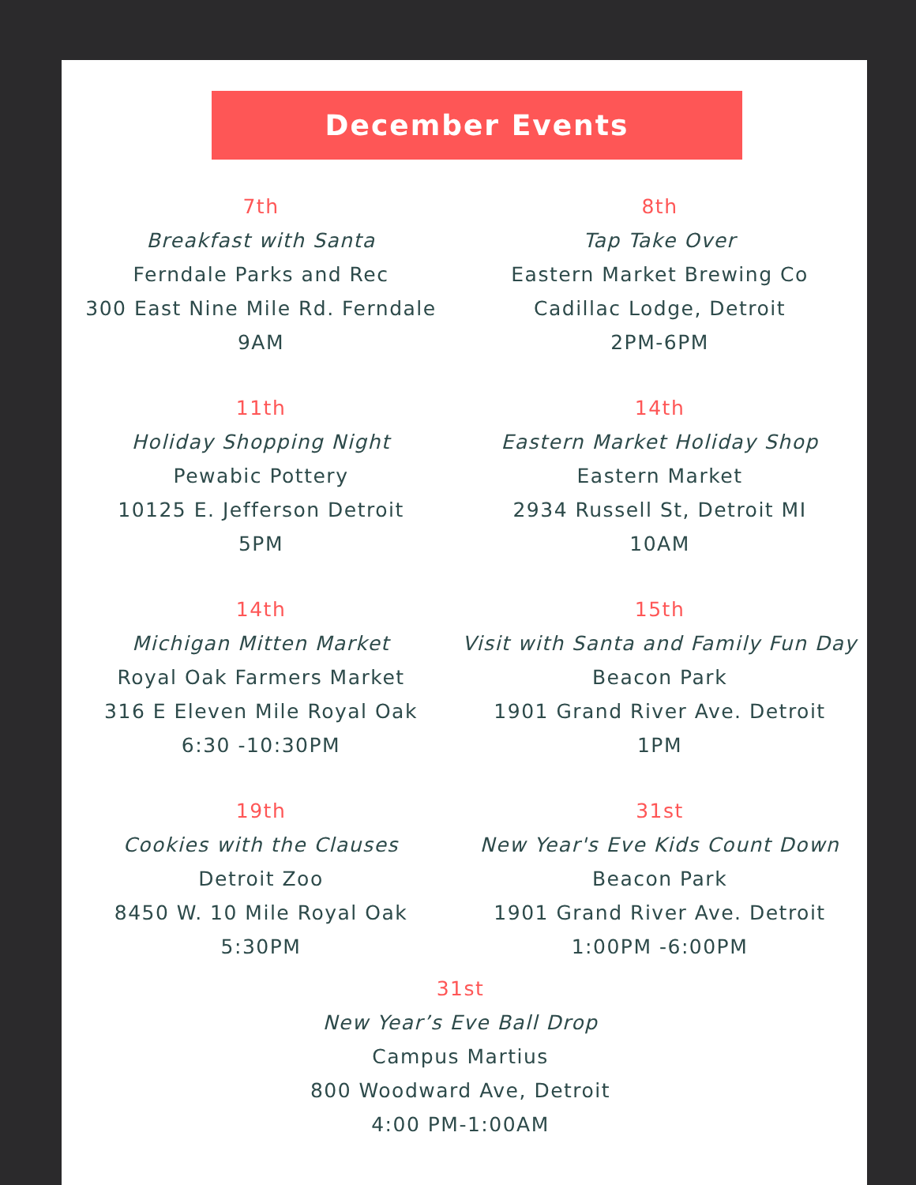December Events
7th
Breakfast with Santa
Ferndale Parks and Rec
300 East Nine Mile Rd. Ferndale
9AM
8th
Tap Take Over
Eastern Market Brewing Co
Cadillac Lodge, Detroit
2PM-6PM
11th
Holiday Shopping Night
Pewabic Pottery
10125 E. Jefferson Detroit
5PM
14th
Eastern Market Holiday Shop
Eastern Market
2934 Russell St, Detroit MI
10AM
14th
Michigan Mitten Market
Royal Oak Farmers Market
316 E Eleven Mile Royal Oak
6:30 -10:30PM
15th
Visit with Santa and Family Fun Day
Beacon Park
1901 Grand River Ave. Detroit
1PM
19th
Cookies with the Clauses
Detroit Zoo
8450 W. 10 Mile Royal Oak
5:30PM
31st
New Year's Eve Kids Count Down
Beacon Park
1901 Grand River Ave. Detroit
1:00PM -6:00PM
31st
New Year’s Eve Ball Drop
Campus Martius
800 Woodward Ave, Detroit
4:00 PM-1:00AM